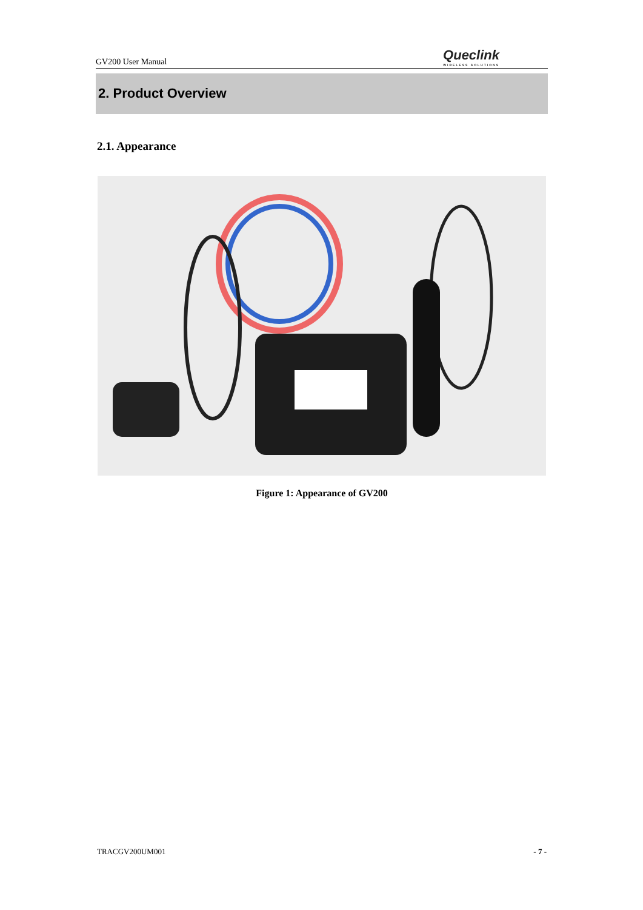GV200 User Manual Queclink
WIRELESS SOLUTIONS
2. Product Overview
2.1. Appearance
Figure 1: Appearance of GV200
TRACGV200UM001 - 7 -